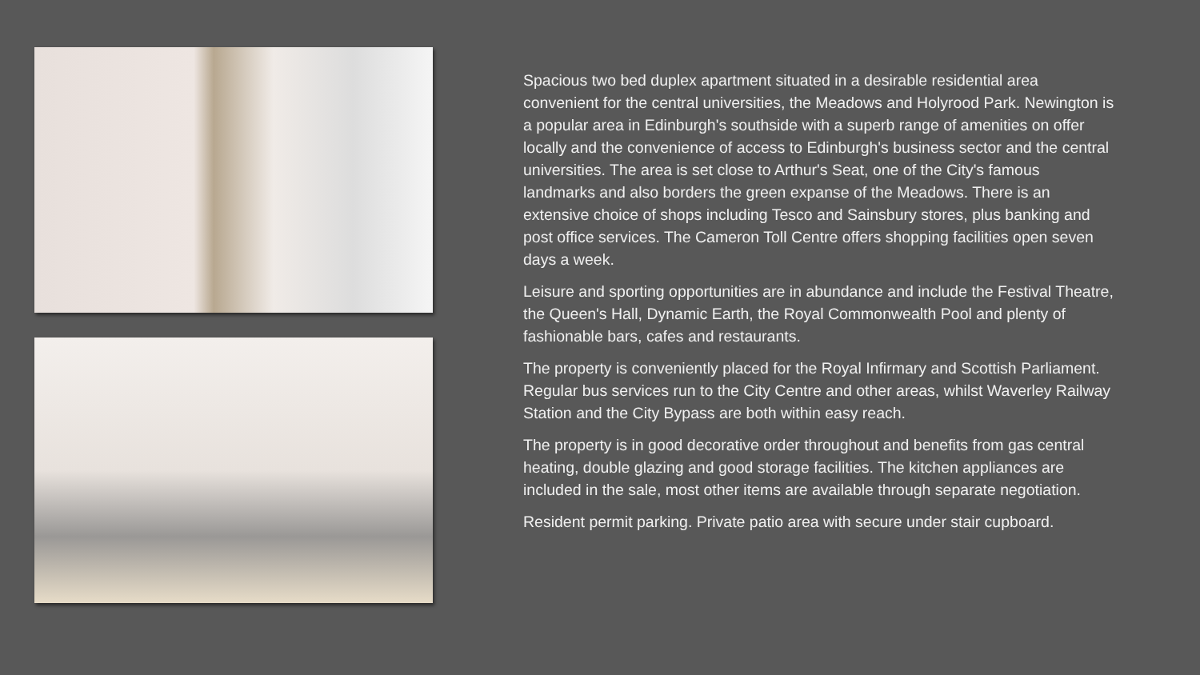Spacious two bed duplex apartment situated in a desirable residential area convenient for the central universities, the Meadows and Holyrood Park. Newington is a popular area in Edinburgh's southside with a superb range of amenities on offer locally and the convenience of access to Edinburgh's business sector and the central universities. The area is set close to Arthur's Seat, one of the City's famous landmarks and also borders the green expanse of the Meadows. There is an extensive choice of shops including Tesco and Sainsbury stores, plus banking and post office services. The Cameron Toll Centre offers shopping facilities open seven days a week.
Leisure and sporting opportunities are in abundance and include the Festival Theatre, the Queen's Hall, Dynamic Earth, the Royal Commonwealth Pool and plenty of fashionable bars, cafes and restaurants.
The property is conveniently placed for the Royal Infirmary and Scottish Parliament. Regular bus services run to the City Centre and other areas, whilst Waverley Railway Station and the City Bypass are both within easy reach.
The property is in good decorative order throughout and benefits from gas central heating, double glazing and good storage facilities. The kitchen appliances are included in the sale, most other items are available through separate negotiation.
Resident permit parking. Private patio area with secure under stair cupboard.